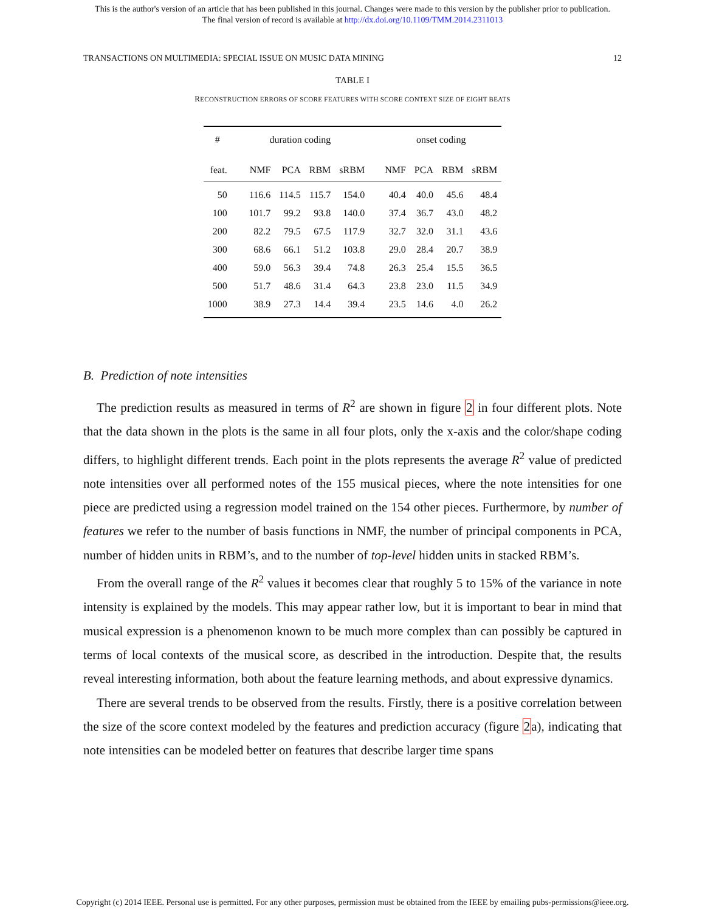This is the author's version of an article that has been published in this journal. Changes were made to this version by the publisher prior to publication.
The final version of record is available at http://dx.doi.org/10.1109/TMM.2014.2311013
TRANSACTIONS ON MULTIMEDIA: SPECIAL ISSUE ON MUSIC DATA MINING 12
TABLE I
RECONSTRUCTION ERRORS OF SCORE FEATURES WITH SCORE CONTEXT SIZE OF EIGHT BEATS
| # | duration coding | | | | onset coding | | | |
| --- | --- | --- | --- | --- | --- | --- | --- | --- |
| feat. | NMF | PCA | RBM | sRBM | NMF | PCA | RBM | sRBM |
| 50 | 116.6 | 114.5 | 115.7 | 154.0 | 40.4 | 40.0 | 45.6 | 48.4 |
| 100 | 101.7 | 99.2 | 93.8 | 140.0 | 37.4 | 36.7 | 43.0 | 48.2 |
| 200 | 82.2 | 79.5 | 67.5 | 117.9 | 32.7 | 32.0 | 31.1 | 43.6 |
| 300 | 68.6 | 66.1 | 51.2 | 103.8 | 29.0 | 28.4 | 20.7 | 38.9 |
| 400 | 59.0 | 56.3 | 39.4 | 74.8 | 26.3 | 25.4 | 15.5 | 36.5 |
| 500 | 51.7 | 48.6 | 31.4 | 64.3 | 23.8 | 23.0 | 11.5 | 34.9 |
| 1000 | 38.9 | 27.3 | 14.4 | 39.4 | 23.5 | 14.6 | 4.0 | 26.2 |
B. Prediction of note intensities
The prediction results as measured in terms of R<sup>2</sup> are shown in figure 2 in four different plots. Note that the data shown in the plots is the same in all four plots, only the x-axis and the color/shape coding differs, to highlight different trends. Each point in the plots represents the average R<sup>2</sup> value of predicted note intensities over all performed notes of the 155 musical pieces, where the note intensities for one piece are predicted using a regression model trained on the 154 other pieces. Furthermore, by number of features we refer to the number of basis functions in NMF, the number of principal components in PCA, number of hidden units in RBM’s, and to the number of top-level hidden units in stacked RBM’s.
From the overall range of the R<sup>2</sup> values it becomes clear that roughly 5 to 15% of the variance in note intensity is explained by the models. This may appear rather low, but it is important to bear in mind that musical expression is a phenomenon known to be much more complex than can possibly be captured in terms of local contexts of the musical score, as described in the introduction. Despite that, the results reveal interesting information, both about the feature learning methods, and about expressive dynamics.
There are several trends to be observed from the results. Firstly, there is a positive correlation between the size of the score context modeled by the features and prediction accuracy (figure 2a), indicating that note intensities can be modeled better on features that describe larger time spans
Copyright (c) 2014 IEEE. Personal use is permitted. For any other purposes, permission must be obtained from the IEEE by emailing pubs-permissions@ieee.org.